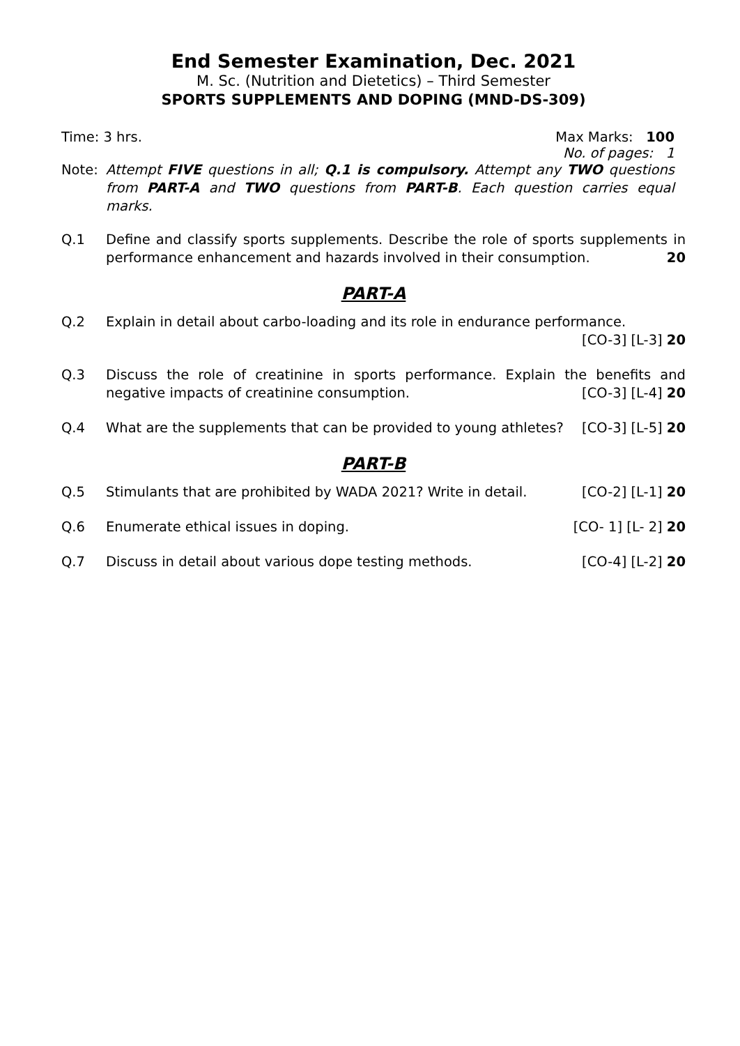End Semester Examination, Dec. 2021
M. Sc. (Nutrition and Dietetics) – Third Semester
SPORTS SUPPLEMENTS AND DOPING (MND-DS-309)
Time: 3 hrs. Max Marks: 100
No. of pages: 1
Note: Attempt FIVE questions in all; Q.1 is compulsory. Attempt any TWO questions from PART-A and TWO questions from PART-B. Each question carries equal marks.
Q.1 Define and classify sports supplements. Describe the role of sports supplements in performance enhancement and hazards involved in their consumption. 20
PART-A
Q.2 Explain in detail about carbo-loading and its role in endurance performance.
[CO-3] [L-3] 20
Q.3 Discuss the role of creatinine in sports performance. Explain the benefits and negative impacts of creatinine consumption. [CO-3] [L-4] 20
Q.4 What are the supplements that can be provided to young athletes? [CO-3] [L-5] 20
PART-B
Q.5 Stimulants that are prohibited by WADA 2021? Write in detail. [CO-2] [L-1] 20
Q.6 Enumerate ethical issues in doping. [CO- 1] [L- 2] 20
Q.7 Discuss in detail about various dope testing methods. [CO-4] [L-2] 20